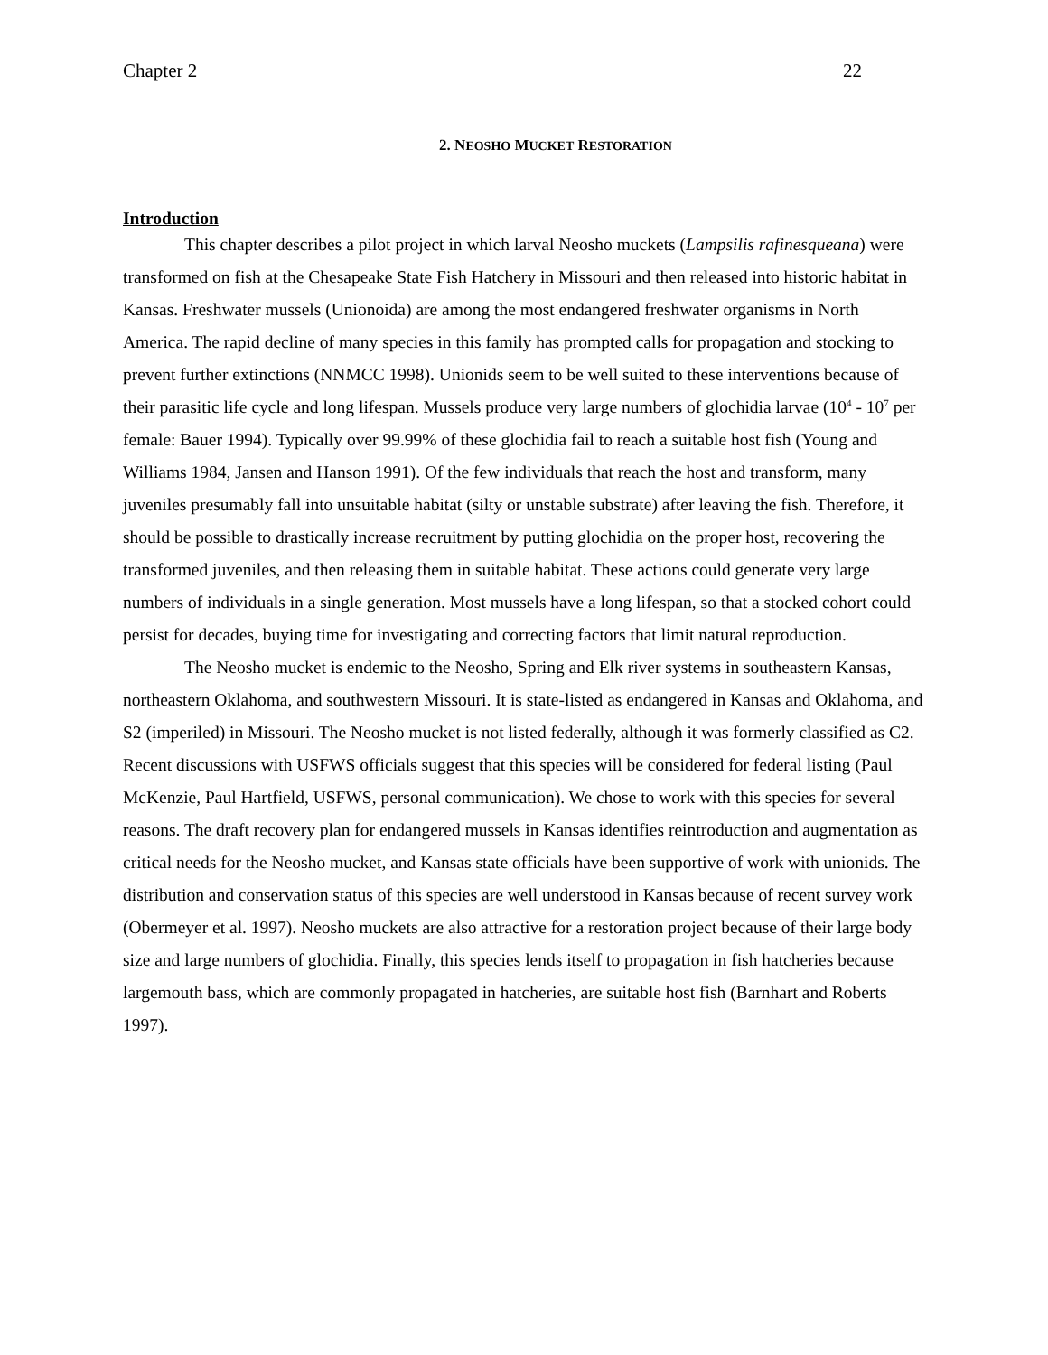Chapter 2 22
2. NEOSHO MUCKET RESTORATION
Introduction
This chapter describes a pilot project in which larval Neosho muckets (Lampsilis rafinesqueana) were transformed on fish at the Chesapeake State Fish Hatchery in Missouri and then released into historic habitat in Kansas. Freshwater mussels (Unionoida) are among the most endangered freshwater organisms in North America. The rapid decline of many species in this family has prompted calls for propagation and stocking to prevent further extinctions (NNMCC 1998). Unionids seem to be well suited to these interventions because of their parasitic life cycle and long lifespan. Mussels produce very large numbers of glochidia larvae (10<sup>4</sup> - 10<sup>7</sup> per female: Bauer 1994). Typically over 99.99% of these glochidia fail to reach a suitable host fish (Young and Williams 1984, Jansen and Hanson 1991). Of the few individuals that reach the host and transform, many juveniles presumably fall into unsuitable habitat (silty or unstable substrate) after leaving the fish. Therefore, it should be possible to drastically increase recruitment by putting glochidia on the proper host, recovering the transformed juveniles, and then releasing them in suitable habitat. These actions could generate very large numbers of individuals in a single generation. Most mussels have a long lifespan, so that a stocked cohort could persist for decades, buying time for investigating and correcting factors that limit natural reproduction.
The Neosho mucket is endemic to the Neosho, Spring and Elk river systems in southeastern Kansas, northeastern Oklahoma, and southwestern Missouri. It is state-listed as endangered in Kansas and Oklahoma, and S2 (imperiled) in Missouri. The Neosho mucket is not listed federally, although it was formerly classified as C2. Recent discussions with USFWS officials suggest that this species will be considered for federal listing (Paul McKenzie, Paul Hartfield, USFWS, personal communication). We chose to work with this species for several reasons. The draft recovery plan for endangered mussels in Kansas identifies reintroduction and augmentation as critical needs for the Neosho mucket, and Kansas state officials have been supportive of work with unionids. The distribution and conservation status of this species are well understood in Kansas because of recent survey work (Obermeyer et al. 1997). Neosho muckets are also attractive for a restoration project because of their large body size and large numbers of glochidia. Finally, this species lends itself to propagation in fish hatcheries because largemouth bass, which are commonly propagated in hatcheries, are suitable host fish (Barnhart and Roberts 1997).